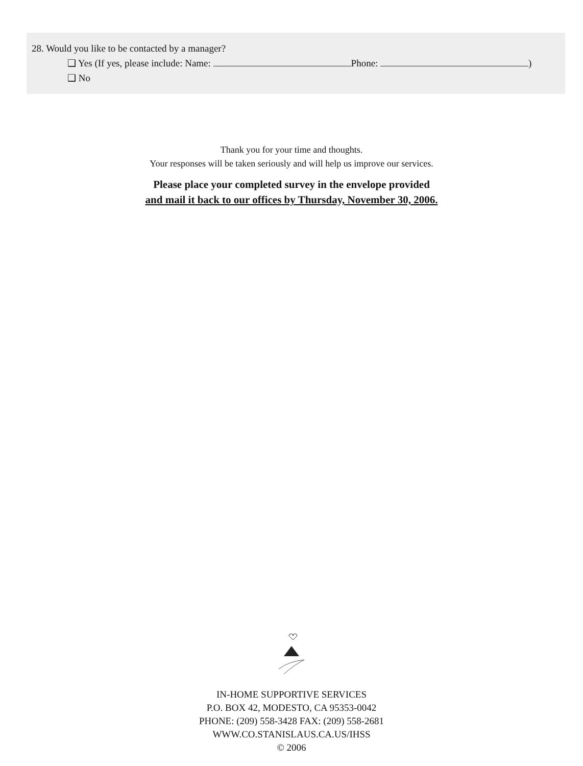28. Would you like to be contacted by a manager?
❑ Yes (If yes, please include: Name: Phone: )
❑ No
Thank you for your time and thoughts.
Your responses will be taken seriously and will help us improve our services.
Please place your completed survey in the envelope provided
and mail it back to our offices by Thursday, November 30, 2006.
IN-HOME SUPPORTIVE SERVICES
P.O. BOX 42, MODESTO, CA 95353-0042
PHONE: (209) 558-3428 FAX: (209) 558-2681
WWW.CO.STANISLAUS.CA.US/IHSS
© 2006